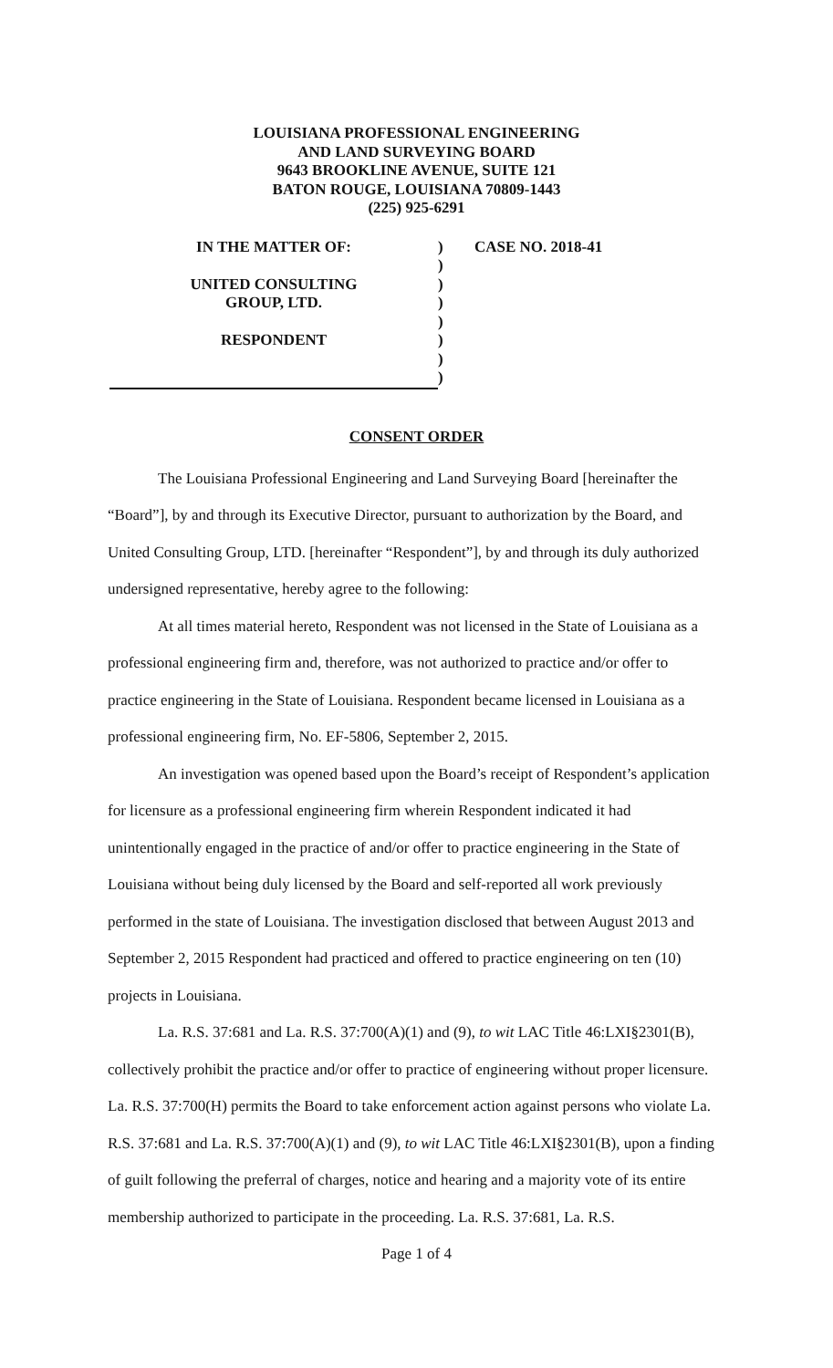LOUISIANA PROFESSIONAL ENGINEERING
AND LAND SURVEYING BOARD
9643 BROOKLINE AVENUE, SUITE 121
BATON ROUGE, LOUISIANA 70809-1443
(225) 925-6291
IN THE MATTER OF:
UNITED CONSULTING
GROUP, LTD.
RESPONDENT
)
)
)
)
)
)
)
)
CASE NO. 2018-41
CONSENT ORDER
The Louisiana Professional Engineering and Land Surveying Board [hereinafter the “Board”], by and through its Executive Director, pursuant to authorization by the Board, and United Consulting Group, LTD. [hereinafter “Respondent”], by and through its duly authorized undersigned representative, hereby agree to the following:
At all times material hereto, Respondent was not licensed in the State of Louisiana as a professional engineering firm and, therefore, was not authorized to practice and/or offer to practice engineering in the State of Louisiana. Respondent became licensed in Louisiana as a professional engineering firm, No. EF-5806, September 2, 2015.
An investigation was opened based upon the Board’s receipt of Respondent’s application for licensure as a professional engineering firm wherein Respondent indicated it had unintentionally engaged in the practice of and/or offer to practice engineering in the State of Louisiana without being duly licensed by the Board and self-reported all work previously performed in the state of Louisiana. The investigation disclosed that between August 2013 and September 2, 2015 Respondent had practiced and offered to practice engineering on ten (10) projects in Louisiana.
La. R.S. 37:681 and La. R.S. 37:700(A)(1) and (9), to wit LAC Title 46:LXI§2301(B), collectively prohibit the practice and/or offer to practice of engineering without proper licensure. La. R.S. 37:700(H) permits the Board to take enforcement action against persons who violate La. R.S. 37:681 and La. R.S. 37:700(A)(1) and (9), to wit LAC Title 46:LXI§2301(B), upon a finding of guilt following the preferral of charges, notice and hearing and a majority vote of its entire membership authorized to participate in the proceeding. La. R.S. 37:681, La. R.S.
Page 1 of 4